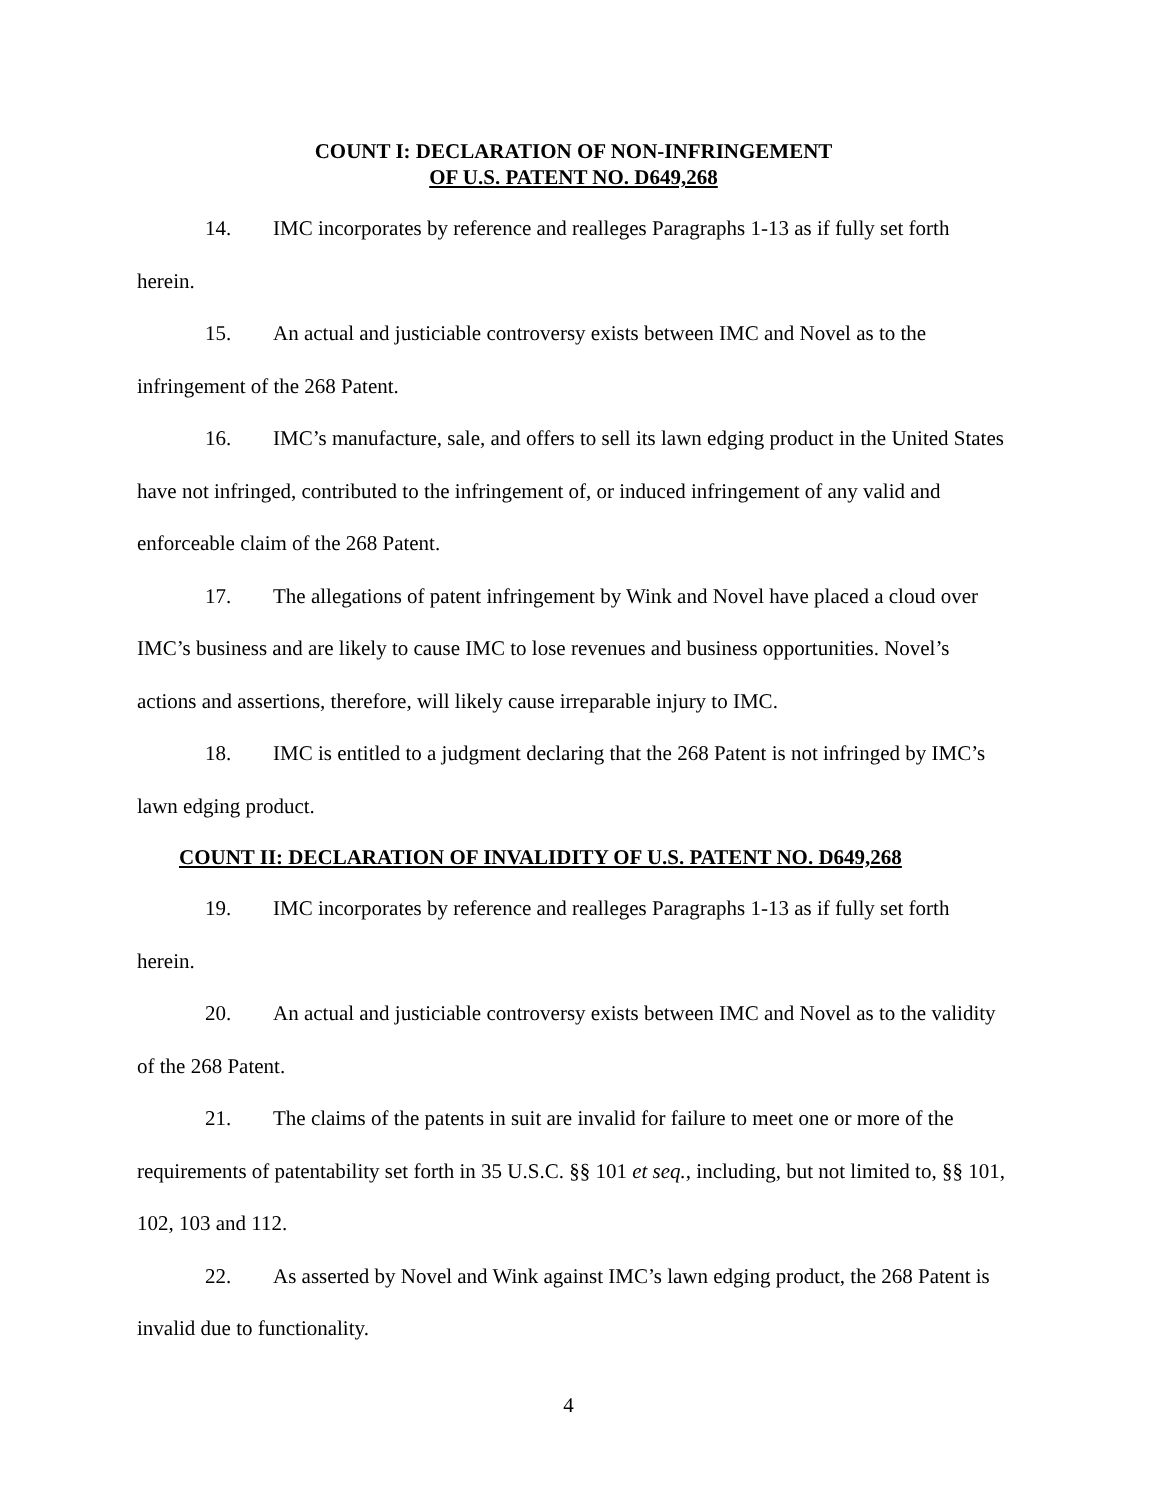COUNT I: DECLARATION OF NON-INFRINGEMENT
OF U.S. PATENT NO. D649,268
14. IMC incorporates by reference and realleges Paragraphs 1-13 as if fully set forth herein.
15. An actual and justiciable controversy exists between IMC and Novel as to the infringement of the 268 Patent.
16. IMC’s manufacture, sale, and offers to sell its lawn edging product in the United States have not infringed, contributed to the infringement of, or induced infringement of any valid and enforceable claim of the 268 Patent.
17. The allegations of patent infringement by Wink and Novel have placed a cloud over IMC’s business and are likely to cause IMC to lose revenues and business opportunities. Novel’s actions and assertions, therefore, will likely cause irreparable injury to IMC.
18. IMC is entitled to a judgment declaring that the 268 Patent is not infringed by IMC’s lawn edging product.
COUNT II: DECLARATION OF INVALIDITY OF U.S. PATENT NO. D649,268
19. IMC incorporates by reference and realleges Paragraphs 1-13 as if fully set forth herein.
20. An actual and justiciable controversy exists between IMC and Novel as to the validity of the 268 Patent.
21. The claims of the patents in suit are invalid for failure to meet one or more of the requirements of patentability set forth in 35 U.S.C. §§ 101 et seq., including, but not limited to, §§ 101, 102, 103 and 112.
22. As asserted by Novel and Wink against IMC’s lawn edging product, the 268 Patent is invalid due to functionality.
4